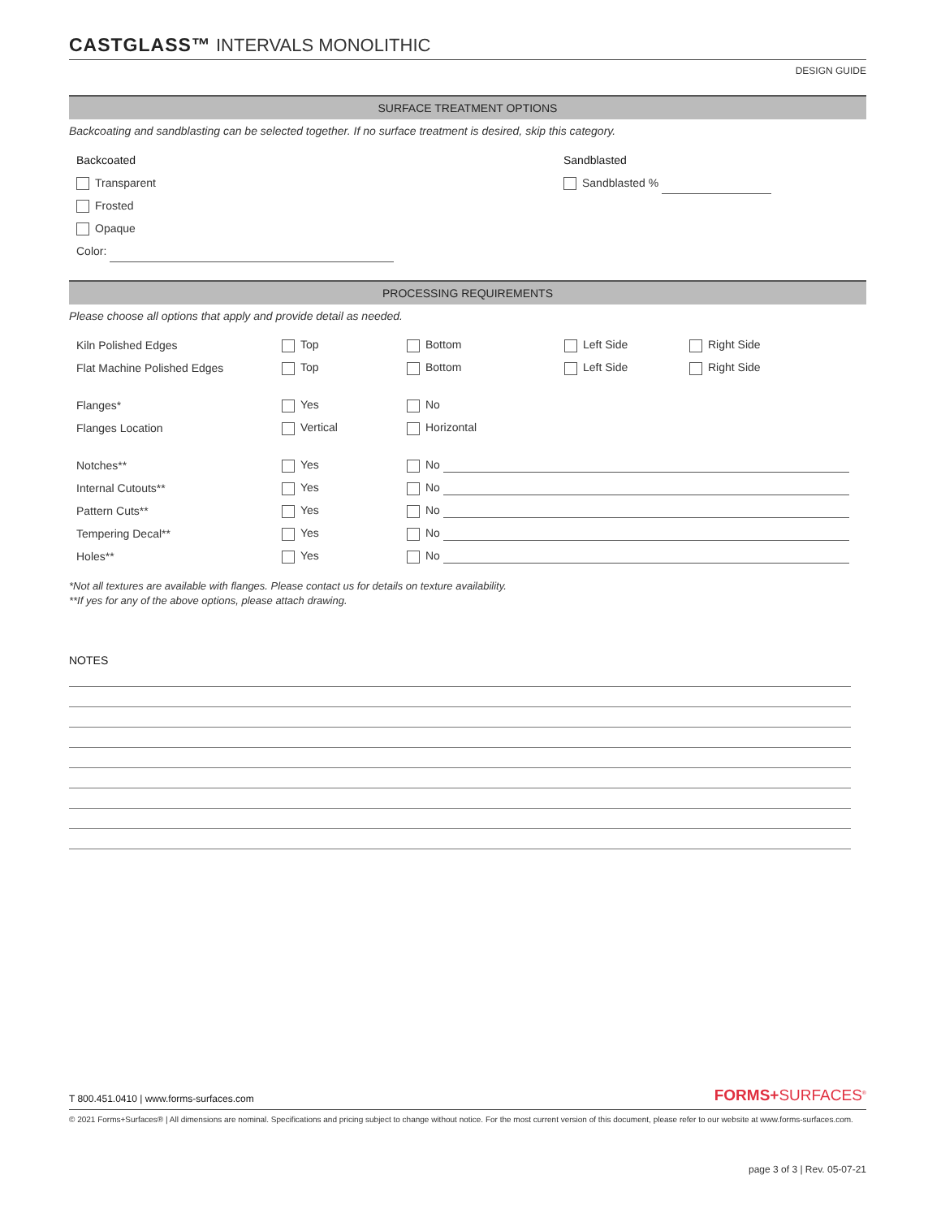CASTGLASS™ INTERVALS MONOLITHIC
DESIGN GUIDE
SURFACE TREATMENT OPTIONS
Backcoating and sandblasting can be selected together. If no surface treatment is desired, skip this category.
Backcoated
Transparent
Frosted
Opaque
Color:
Sandblasted
Sandblasted %
PROCESSING REQUIREMENTS
Please choose all options that apply and provide detail as needed.
Kiln Polished Edges Top Bottom Left Side Right Side
Flat Machine Polished Edges Top Bottom Left Side Right Side
Flanges* Yes No
Flanges Location Vertical Horizontal
Notches** Yes No
Internal Cutouts** Yes No
Pattern Cuts** Yes No
Tempering Decal** Yes No
Holes** Yes No
*Not all textures are available with flanges. Please contact us for details on texture availability.
**If yes for any of the above options, please attach drawing.
NOTES
T 800.451.0410 | www.forms-surfaces.com
FORMS+SURFACES<sup>®</sup>
© 2021 Forms+Surfaces® | All dimensions are nominal. Specifications and pricing subject to change without notice. For the most current version of this document, please refer to our website at www.forms-surfaces.com.
page 3 of 3 | Rev. 05-07-21